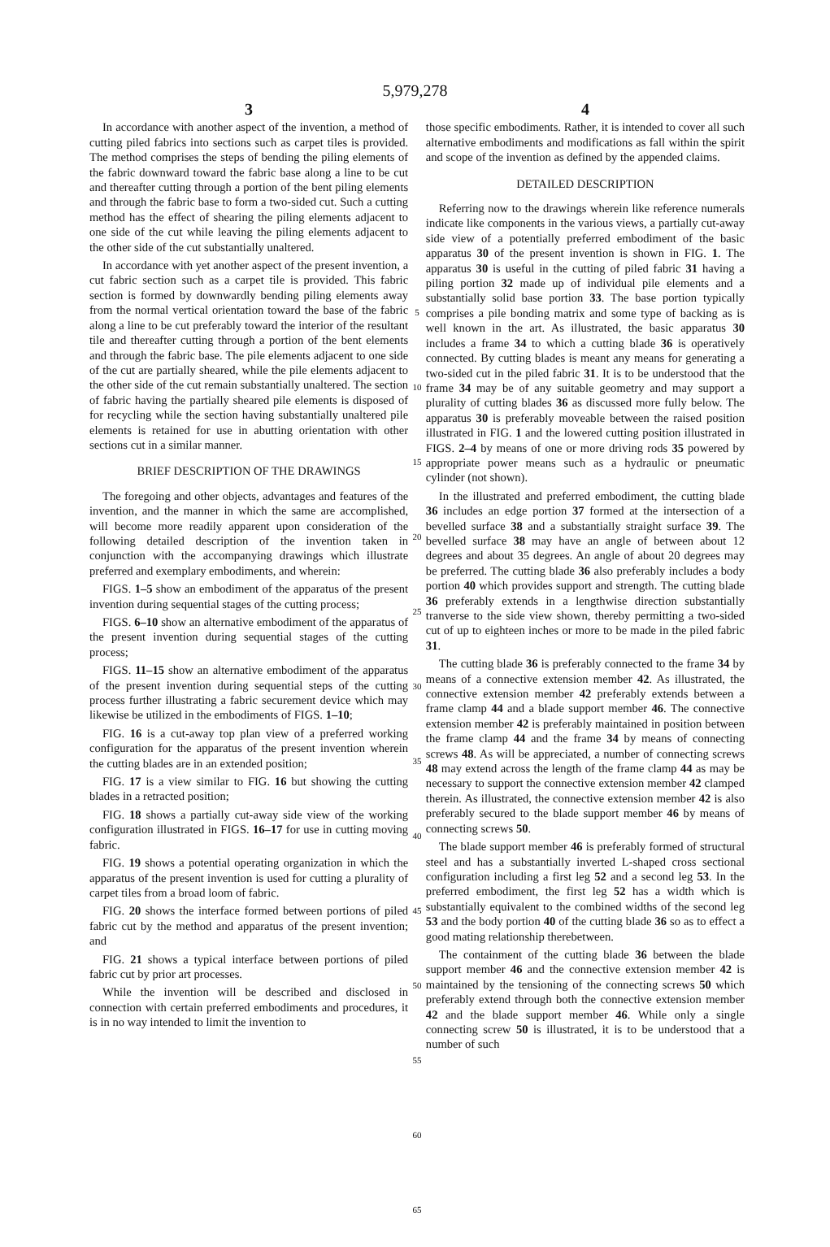5,979,278
3
In accordance with another aspect of the invention, a method of cutting piled fabrics into sections such as carpet tiles is provided. The method comprises the steps of bending the piling elements of the fabric downward toward the fabric base along a line to be cut and thereafter cutting through a portion of the bent piling elements and through the fabric base to form a two-sided cut. Such a cutting method has the effect of shearing the piling elements adjacent to one side of the cut while leaving the piling elements adjacent to the other side of the cut substantially unaltered.
In accordance with yet another aspect of the present invention, a cut fabric section such as a carpet tile is provided. This fabric section is formed by downwardly bending piling elements away from the normal vertical orientation toward the base of the fabric along a line to be cut preferably toward the interior of the resultant tile and thereafter cutting through a portion of the bent elements and through the fabric base. The pile elements adjacent to one side of the cut are partially sheared, while the pile elements adjacent to the other side of the cut remain substantially unaltered. The section of fabric having the partially sheared pile elements is disposed of for recycling while the section having substantially unaltered pile elements is retained for use in abutting orientation with other sections cut in a similar manner.
BRIEF DESCRIPTION OF THE DRAWINGS
The foregoing and other objects, advantages and features of the invention, and the manner in which the same are accomplished, will become more readily apparent upon consideration of the following detailed description of the invention taken in conjunction with the accompanying drawings which illustrate preferred and exemplary embodiments, and wherein:
FIGS. 1–5 show an embodiment of the apparatus of the present invention during sequential stages of the cutting process;
FIGS. 6–10 show an alternative embodiment of the apparatus of the present invention during sequential stages of the cutting process;
FIGS. 11–15 show an alternative embodiment of the apparatus of the present invention during sequential steps of the cutting process further illustrating a fabric securement device which may likewise be utilized in the embodiments of FIGS. 1–10;
FIG. 16 is a cut-away top plan view of a preferred working configuration for the apparatus of the present invention wherein the cutting blades are in an extended position;
FIG. 17 is a view similar to FIG. 16 but showing the cutting blades in a retracted position;
FIG. 18 shows a partially cut-away side view of the working configuration illustrated in FIGS. 16–17 for use in cutting moving fabric.
FIG. 19 shows a potential operating organization in which the apparatus of the present invention is used for cutting a plurality of carpet tiles from a broad loom of fabric.
FIG. 20 shows the interface formed between portions of piled fabric cut by the method and apparatus of the present invention; and
FIG. 21 shows a typical interface between portions of piled fabric cut by prior art processes.
While the invention will be described and disclosed in connection with certain preferred embodiments and procedures, it is in no way intended to limit the invention to
5
10
15
20
25
30
35
40
45
50
55
60
65
4
those specific embodiments. Rather, it is intended to cover all such alternative embodiments and modifications as fall within the spirit and scope of the invention as defined by the appended claims.
DETAILED DESCRIPTION
Referring now to the drawings wherein like reference numerals indicate like components in the various views, a partially cut-away side view of a potentially preferred embodiment of the basic apparatus 30 of the present invention is shown in FIG. 1. The apparatus 30 is useful in the cutting of piled fabric 31 having a piling portion 32 made up of individual pile elements and a substantially solid base portion 33. The base portion typically comprises a pile bonding matrix and some type of backing as is well known in the art. As illustrated, the basic apparatus 30 includes a frame 34 to which a cutting blade 36 is operatively connected. By cutting blades is meant any means for generating a two-sided cut in the piled fabric 31. It is to be understood that the frame 34 may be of any suitable geometry and may support a plurality of cutting blades 36 as discussed more fully below. The apparatus 30 is preferably moveable between the raised position illustrated in FIG. 1 and the lowered cutting position illustrated in FIGS. 2–4 by means of one or more driving rods 35 powered by appropriate power means such as a hydraulic or pneumatic cylinder (not shown).
In the illustrated and preferred embodiment, the cutting blade 36 includes an edge portion 37 formed at the intersection of a bevelled surface 38 and a substantially straight surface 39. The bevelled surface 38 may have an angle of between about 12 degrees and about 35 degrees. An angle of about 20 degrees may be preferred. The cutting blade 36 also preferably includes a body portion 40 which provides support and strength. The cutting blade 36 preferably extends in a lengthwise direction substantially tranverse to the side view shown, thereby permitting a two-sided cut of up to eighteen inches or more to be made in the piled fabric 31.
The cutting blade 36 is preferably connected to the frame 34 by means of a connective extension member 42. As illustrated, the connective extension member 42 preferably extends between a frame clamp 44 and a blade support member 46. The connective extension member 42 is preferably maintained in position between the frame clamp 44 and the frame 34 by means of connecting screws 48. As will be appreciated, a number of connecting screws 48 may extend across the length of the frame clamp 44 as may be necessary to support the connective extension member 42 clamped therein. As illustrated, the connective extension member 42 is also preferably secured to the blade support member 46 by means of connecting screws 50.
The blade support member 46 is preferably formed of structural steel and has a substantially inverted L-shaped cross sectional configuration including a first leg 52 and a second leg 53. In the preferred embodiment, the first leg 52 has a width which is substantially equivalent to the combined widths of the second leg 53 and the body portion 40 of the cutting blade 36 so as to effect a good mating relationship therebetween.
The containment of the cutting blade 36 between the blade support member 46 and the connective extension member 42 is maintained by the tensioning of the connecting screws 50 which preferably extend through both the connective extension member 42 and the blade support member 46. While only a single connecting screw 50 is illustrated, it is to be understood that a number of such